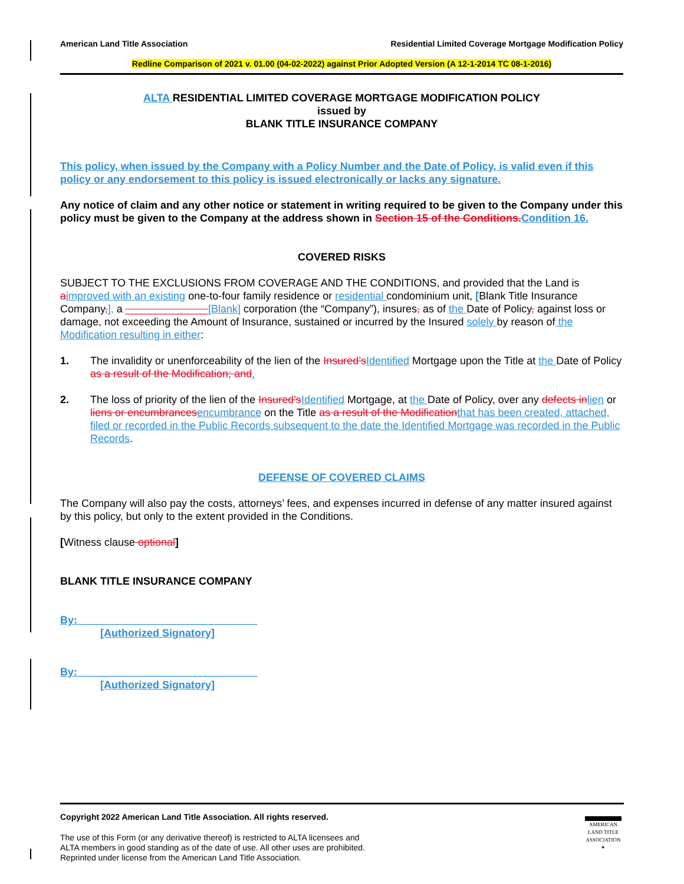American Land Title Association Residential Limited Coverage Mortgage Modification Policy
Redline Comparison of 2021 v. 01.00 (04-02-2022) against Prior Adopted Version (A 12-1-2014 TC 08-1-2016)
ALTA RESIDENTIAL LIMITED COVERAGE MORTGAGE MODIFICATION POLICY
issued by
BLANK TITLE INSURANCE COMPANY
This policy, when issued by the Company with a Policy Number and the Date of Policy, is valid even if this policy or any endorsement to this policy is issued electronically or lacks any signature.
Any notice of claim and any other notice or statement in writing required to be given to the Company under this policy must be given to the Company at the address shown in Section 15 of the Conditions. Condition 16.
COVERED RISKS
SUBJECT TO THE EXCLUSIONS FROM COVERAGE AND THE CONDITIONS, and provided that the Land is aimproved with an existing one-to-four family residence or residential condominium unit, [Blank Title Insurance Company,], a ______________[Blank] corporation (the “Company”), insures, as of the Date of Policy, against loss or damage, not exceeding the Amount of Insurance, sustained or incurred by the Insured solely by reason of the Modification resulting in either:
1. The invalidity or unenforceability of the lien of the Insured’s Identified Mortgage upon the Title at the Date of Policy as a result of the Modification; and.
2. The loss of priority of the lien of the Insured’s Identified Mortgage, at the Date of Policy, over any defects in lien or liens or encumbrances encumbrance on the Title as a result of the Modification that has been created, attached, filed or recorded in the Public Records subsequent to the date the Identified Mortgage was recorded in the Public Records.
DEFENSE OF COVERED CLAIMS
The Company will also pay the costs, attorneys’ fees, and expenses incurred in defense of any matter insured against by this policy, but only to the extent provided in the Conditions.
[Witness clause optional]
BLANK TITLE INSURANCE COMPANY
By: ______________________________
[Authorized Signatory]
By: ______________________________
[Authorized Signatory]
Copyright 2022 American Land Title Association. All rights reserved.
The use of this Form (or any derivative thereof) is restricted to ALTA licensees and
ALTA members in good standing as of the date of use. All other uses are prohibited.
Reprinted under license from the American Land Title Association.
AMERICAN
LAND TITLE
ASSOCIATION
✦